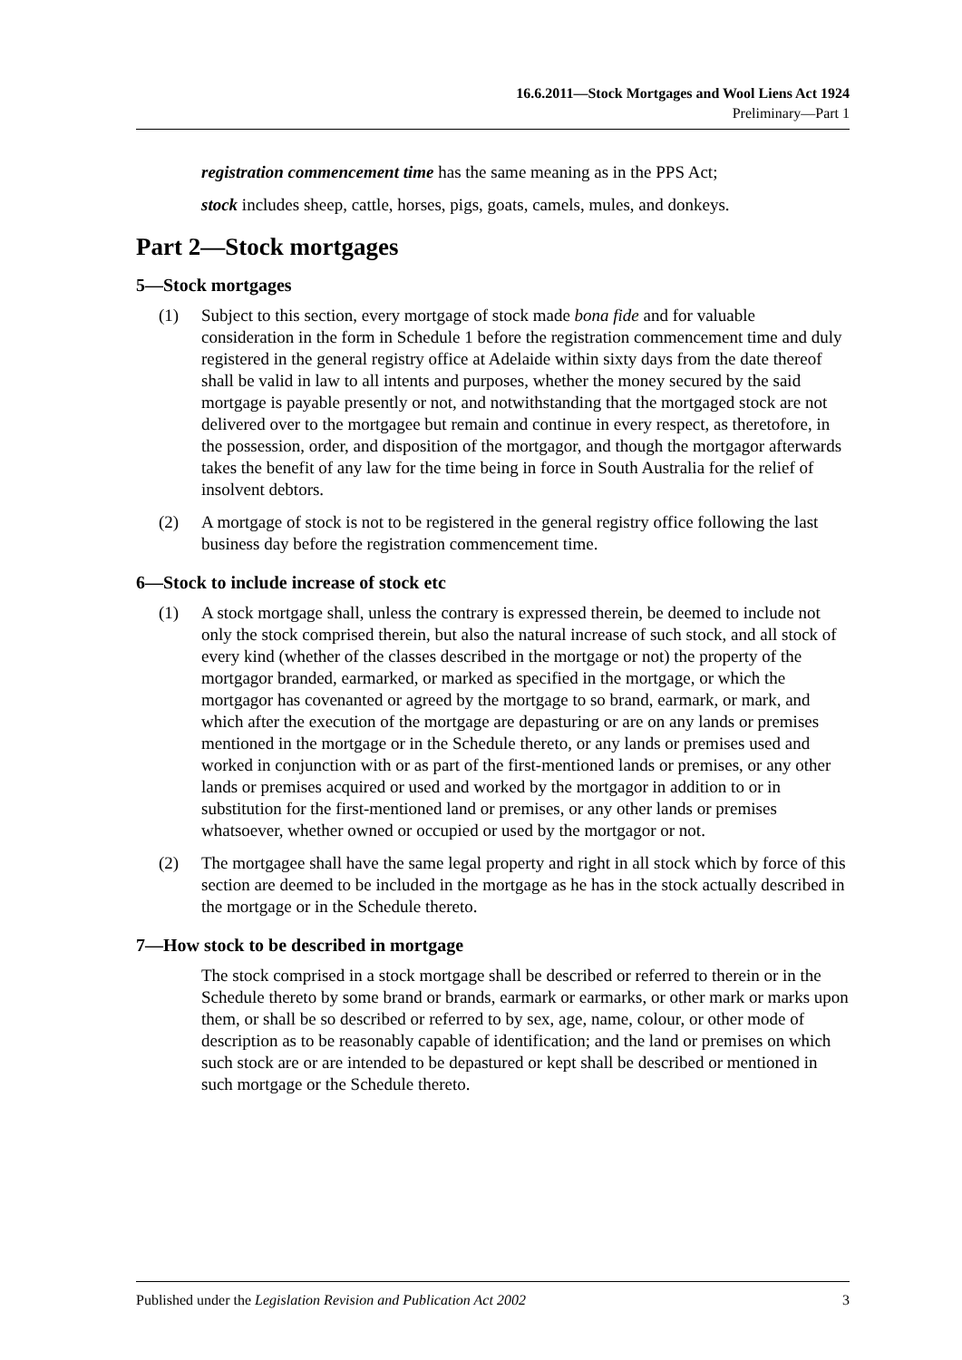16.6.2011—Stock Mortgages and Wool Liens Act 1924
Preliminary—Part 1
registration commencement time has the same meaning as in the PPS Act;
stock includes sheep, cattle, horses, pigs, goats, camels, mules, and donkeys.
Part 2—Stock mortgages
5—Stock mortgages
(1) Subject to this section, every mortgage of stock made bona fide and for valuable consideration in the form in Schedule 1 before the registration commencement time and duly registered in the general registry office at Adelaide within sixty days from the date thereof shall be valid in law to all intents and purposes, whether the money secured by the said mortgage is payable presently or not, and notwithstanding that the mortgaged stock are not delivered over to the mortgagee but remain and continue in every respect, as theretofore, in the possession, order, and disposition of the mortgagor, and though the mortgagor afterwards takes the benefit of any law for the time being in force in South Australia for the relief of insolvent debtors.
(2) A mortgage of stock is not to be registered in the general registry office following the last business day before the registration commencement time.
6—Stock to include increase of stock etc
(1) A stock mortgage shall, unless the contrary is expressed therein, be deemed to include not only the stock comprised therein, but also the natural increase of such stock, and all stock of every kind (whether of the classes described in the mortgage or not) the property of the mortgagor branded, earmarked, or marked as specified in the mortgage, or which the mortgagor has covenanted or agreed by the mortgage to so brand, earmark, or mark, and which after the execution of the mortgage are depasturing or are on any lands or premises mentioned in the mortgage or in the Schedule thereto, or any lands or premises used and worked in conjunction with or as part of the first-mentioned lands or premises, or any other lands or premises acquired or used and worked by the mortgagor in addition to or in substitution for the first-mentioned land or premises, or any other lands or premises whatsoever, whether owned or occupied or used by the mortgagor or not.
(2) The mortgagee shall have the same legal property and right in all stock which by force of this section are deemed to be included in the mortgage as he has in the stock actually described in the mortgage or in the Schedule thereto.
7—How stock to be described in mortgage
The stock comprised in a stock mortgage shall be described or referred to therein or in the Schedule thereto by some brand or brands, earmark or earmarks, or other mark or marks upon them, or shall be so described or referred to by sex, age, name, colour, or other mode of description as to be reasonably capable of identification; and the land or premises on which such stock are or are intended to be depastured or kept shall be described or mentioned in such mortgage or the Schedule thereto.
Published under the Legislation Revision and Publication Act 2002 3